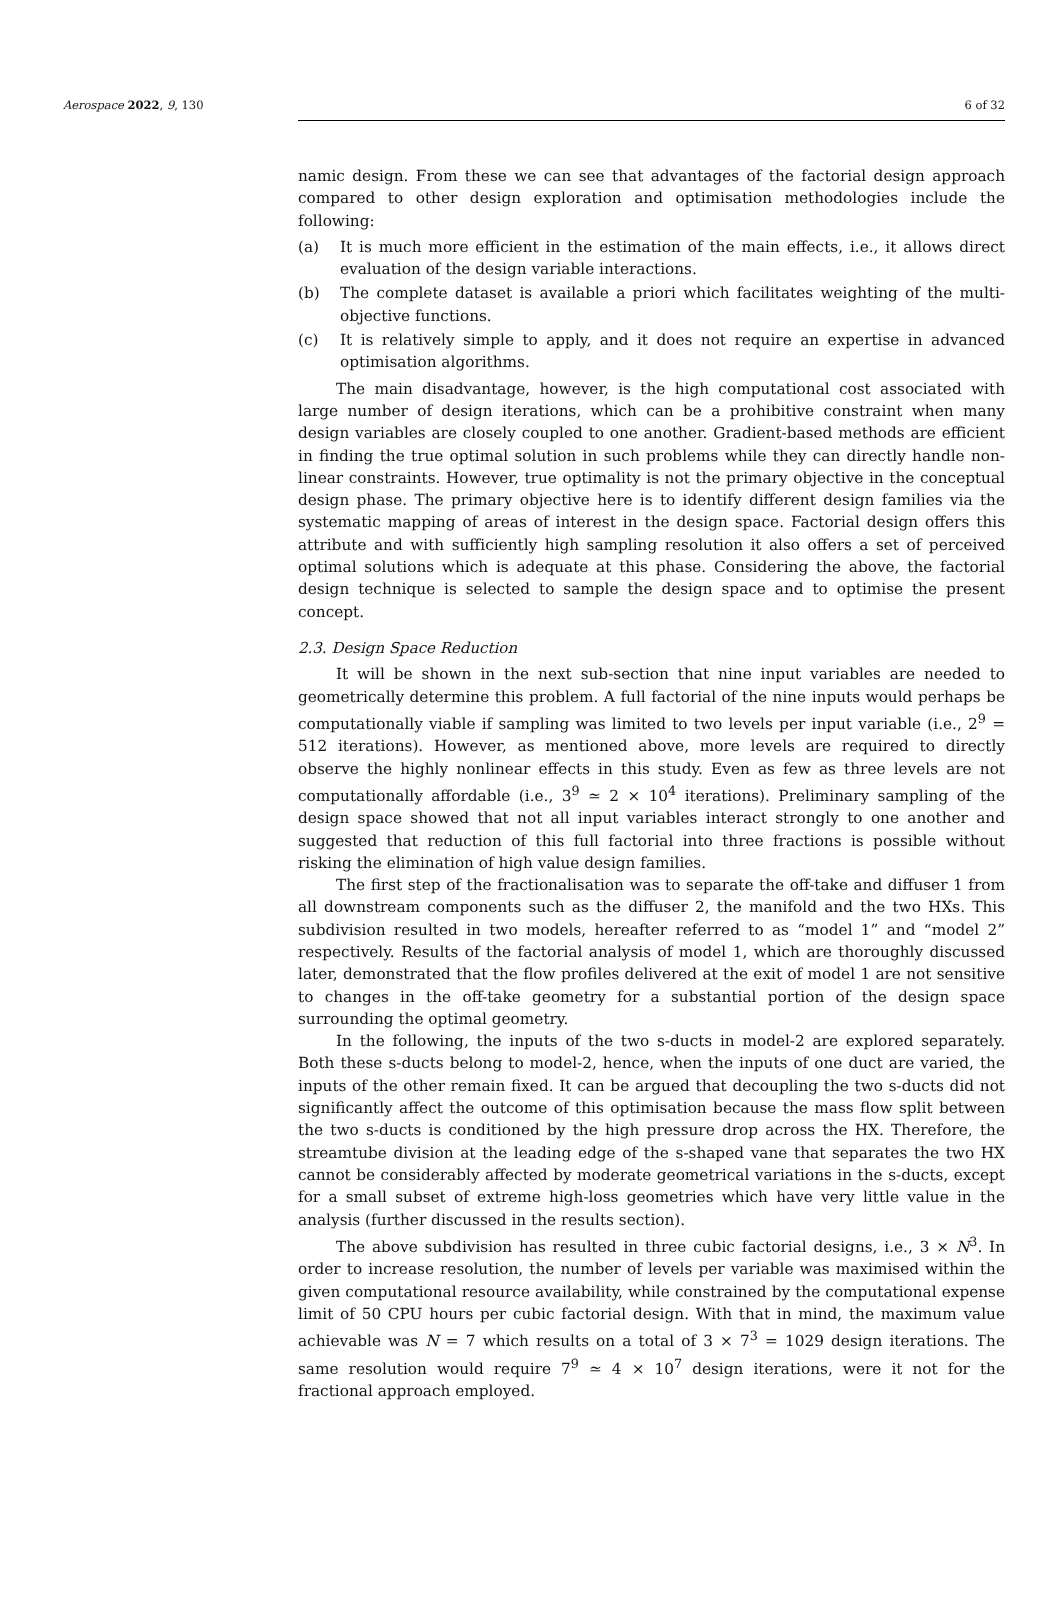Aerospace 2022, 9, 130 6 of 32
namic design. From these we can see that advantages of the factorial design approach compared to other design exploration and optimisation methodologies include the following:
(a) It is much more efficient in the estimation of the main effects, i.e., it allows direct evaluation of the design variable interactions.
(b) The complete dataset is available a priori which facilitates weighting of the multi-objective functions.
(c) It is relatively simple to apply, and it does not require an expertise in advanced optimisation algorithms.
The main disadvantage, however, is the high computational cost associated with large number of design iterations, which can be a prohibitive constraint when many design variables are closely coupled to one another. Gradient-based methods are efficient in finding the true optimal solution in such problems while they can directly handle non-linear constraints. However, true optimality is not the primary objective in the conceptual design phase. The primary objective here is to identify different design families via the systematic mapping of areas of interest in the design space. Factorial design offers this attribute and with sufficiently high sampling resolution it also offers a set of perceived optimal solutions which is adequate at this phase. Considering the above, the factorial design technique is selected to sample the design space and to optimise the present concept.
2.3. Design Space Reduction
It will be shown in the next sub-section that nine input variables are needed to geometrically determine this problem. A full factorial of the nine inputs would perhaps be computationally viable if sampling was limited to two levels per input variable (i.e., 2<sup>9</sup> = 512 iterations). However, as mentioned above, more levels are required to directly observe the highly nonlinear effects in this study. Even as few as three levels are not computationally affordable (i.e., 3<sup>9</sup> ≃ 2 × 10<sup>4</sup> iterations). Preliminary sampling of the design space showed that not all input variables interact strongly to one another and suggested that reduction of this full factorial into three fractions is possible without risking the elimination of high value design families.
The first step of the fractionalisation was to separate the off-take and diffuser 1 from all downstream components such as the diffuser 2, the manifold and the two HXs. This subdivision resulted in two models, hereafter referred to as “model 1” and “model 2” respectively. Results of the factorial analysis of model 1, which are thoroughly discussed later, demonstrated that the flow profiles delivered at the exit of model 1 are not sensitive to changes in the off-take geometry for a substantial portion of the design space surrounding the optimal geometry.
In the following, the inputs of the two s-ducts in model-2 are explored separately. Both these s-ducts belong to model-2, hence, when the inputs of one duct are varied, the inputs of the other remain fixed. It can be argued that decoupling the two s-ducts did not significantly affect the outcome of this optimisation because the mass flow split between the two s-ducts is conditioned by the high pressure drop across the HX. Therefore, the streamtube division at the leading edge of the s-shaped vane that separates the two HX cannot be considerably affected by moderate geometrical variations in the s-ducts, except for a small subset of extreme high-loss geometries which have very little value in the analysis (further discussed in the results section).
The above subdivision has resulted in three cubic factorial designs, i.e., 3 × N<sup>3</sup>. In order to increase resolution, the number of levels per variable was maximised within the given computational resource availability, while constrained by the computational expense limit of 50 CPU hours per cubic factorial design. With that in mind, the maximum value achievable was N = 7 which results on a total of 3 × 7<sup>3</sup> = 1029 design iterations. The same resolution would require 7<sup>9</sup> ≃ 4 × 10<sup>7</sup> design iterations, were it not for the fractional approach employed.